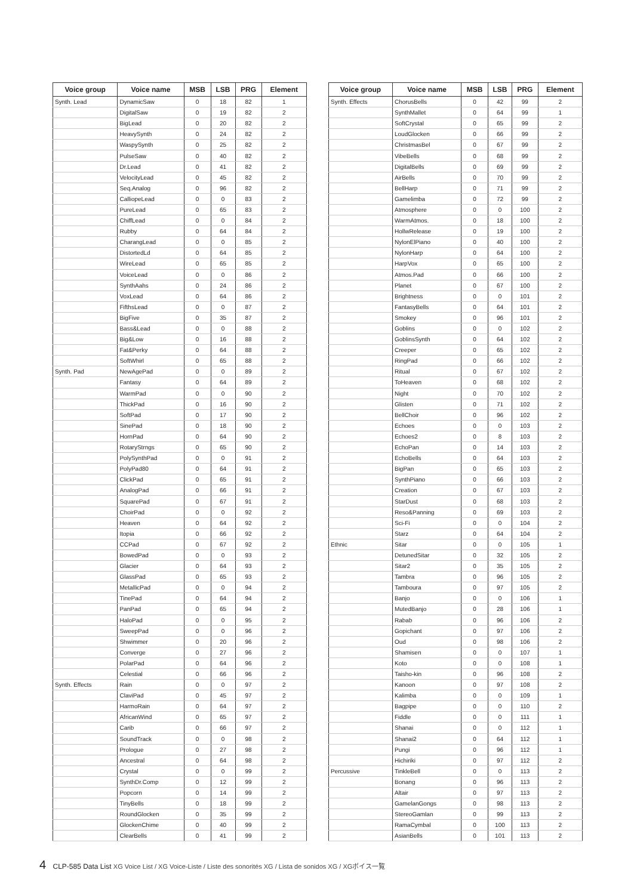| Voice group | Voice name | MSB | LSB | PRG | Element |
| --- | --- | --- | --- | --- | --- |
| Synth. Lead | DynamicSaw | 0 | 18 | 82 | 1 |
| | DigitalSaw | 0 | 19 | 82 | 2 |
| | BigLead | 0 | 20 | 82 | 2 |
| | HeavySynth | 0 | 24 | 82 | 2 |
| | WaspySynth | 0 | 25 | 82 | 2 |
| | PulseSaw | 0 | 40 | 82 | 2 |
| | Dr.Lead | 0 | 41 | 82 | 2 |
| | VelocityLead | 0 | 45 | 82 | 2 |
| | Seq.Analog | 0 | 96 | 82 | 2 |
| | CalliopeLead | 0 | 0 | 83 | 2 |
| | PureLead | 0 | 65 | 83 | 2 |
| | ChiffLead | 0 | 0 | 84 | 2 |
| | Rubby | 0 | 64 | 84 | 2 |
| | CharangLead | 0 | 0 | 85 | 2 |
| | DistortedLd | 0 | 64 | 85 | 2 |
| | WireLead | 0 | 65 | 85 | 2 |
| | VoiceLead | 0 | 0 | 86 | 2 |
| | SynthAahs | 0 | 24 | 86 | 2 |
| | VoxLead | 0 | 64 | 86 | 2 |
| | FifthsLead | 0 | 0 | 87 | 2 |
| | BigFive | 0 | 35 | 87 | 2 |
| | Bass&Lead | 0 | 0 | 88 | 2 |
| | Big&Low | 0 | 16 | 88 | 2 |
| | Fat&Perky | 0 | 64 | 88 | 2 |
| | SoftWhirl | 0 | 65 | 88 | 2 |
| Synth. Pad | NewAgePad | 0 | 0 | 89 | 2 |
| | Fantasy | 0 | 64 | 89 | 2 |
| | WarmPad | 0 | 0 | 90 | 2 |
| | ThickPad | 0 | 16 | 90 | 2 |
| | SoftPad | 0 | 17 | 90 | 2 |
| | SinePad | 0 | 18 | 90 | 2 |
| | HornPad | 0 | 64 | 90 | 2 |
| | RotaryStrngs | 0 | 65 | 90 | 2 |
| | PolySynthPad | 0 | 0 | 91 | 2 |
| | PolyPad80 | 0 | 64 | 91 | 2 |
| | ClickPad | 0 | 65 | 91 | 2 |
| | AnalogPad | 0 | 66 | 91 | 2 |
| | SquarePad | 0 | 67 | 91 | 2 |
| | ChoirPad | 0 | 0 | 92 | 2 |
| | Heaven | 0 | 64 | 92 | 2 |
| | Itopia | 0 | 66 | 92 | 2 |
| | CCPad | 0 | 67 | 92 | 2 |
| | BowedPad | 0 | 0 | 93 | 2 |
| | Glacier | 0 | 64 | 93 | 2 |
| | GlassPad | 0 | 65 | 93 | 2 |
| | MetallicPad | 0 | 0 | 94 | 2 |
| | TinePad | 0 | 64 | 94 | 2 |
| | PanPad | 0 | 65 | 94 | 2 |
| | HaloPad | 0 | 0 | 95 | 2 |
| | SweepPad | 0 | 0 | 96 | 2 |
| | Shwimmer | 0 | 20 | 96 | 2 |
| | Converge | 0 | 27 | 96 | 2 |
| | PolarPad | 0 | 64 | 96 | 2 |
| | Celestial | 0 | 66 | 96 | 2 |
| Synth. Effects | Rain | 0 | 0 | 97 | 2 |
| | ClaviPad | 0 | 45 | 97 | 2 |
| | HarmoRain | 0 | 64 | 97 | 2 |
| | AfricanWind | 0 | 65 | 97 | 2 |
| | Carib | 0 | 66 | 97 | 2 |
| | SoundTrack | 0 | 0 | 98 | 2 |
| | Prologue | 0 | 27 | 98 | 2 |
| | Ancestral | 0 | 64 | 98 | 2 |
| | Crystal | 0 | 0 | 99 | 2 |
| | SynthDr.Comp | 0 | 12 | 99 | 2 |
| | Popcorn | 0 | 14 | 99 | 2 |
| | TinyBells | 0 | 18 | 99 | 2 |
| | RoundGlocken | 0 | 35 | 99 | 2 |
| | GlockenChime | 0 | 40 | 99 | 2 |
| | ClearBells | 0 | 41 | 99 | 2 |
| Voice group | Voice name | MSB | LSB | PRG | Element |
| --- | --- | --- | --- | --- | --- |
| Synth. Effects | ChorusBells | 0 | 42 | 99 | 2 |
| | SynthMallet | 0 | 64 | 99 | 1 |
| | SoftCrystal | 0 | 65 | 99 | 2 |
| | LoudGlocken | 0 | 66 | 99 | 2 |
| | ChristmasBel | 0 | 67 | 99 | 2 |
| | VibeBells | 0 | 68 | 99 | 2 |
| | DigitalBells | 0 | 69 | 99 | 2 |
| | AirBells | 0 | 70 | 99 | 2 |
| | BellHarp | 0 | 71 | 99 | 2 |
| | Gamelimba | 0 | 72 | 99 | 2 |
| | Atmosphere | 0 | 0 | 100 | 2 |
| | WarmAtmos. | 0 | 18 | 100 | 2 |
| | HollwRelease | 0 | 19 | 100 | 2 |
| | NylonElPiano | 0 | 40 | 100 | 2 |
| | NylonHarp | 0 | 64 | 100 | 2 |
| | HarpVox | 0 | 65 | 100 | 2 |
| | Atmos.Pad | 0 | 66 | 100 | 2 |
| | Planet | 0 | 67 | 100 | 2 |
| | Brightness | 0 | 0 | 101 | 2 |
| | FantasyBells | 0 | 64 | 101 | 2 |
| | Smokey | 0 | 96 | 101 | 2 |
| | Goblins | 0 | 0 | 102 | 2 |
| | GoblinsSynth | 0 | 64 | 102 | 2 |
| | Creeper | 0 | 65 | 102 | 2 |
| | RingPad | 0 | 66 | 102 | 2 |
| | Ritual | 0 | 67 | 102 | 2 |
| | ToHeaven | 0 | 68 | 102 | 2 |
| | Night | 0 | 70 | 102 | 2 |
| | Glisten | 0 | 71 | 102 | 2 |
| | BellChoir | 0 | 96 | 102 | 2 |
| | Echoes | 0 | 0 | 103 | 2 |
| | Echoes2 | 0 | 8 | 103 | 2 |
| | EchoPan | 0 | 14 | 103 | 2 |
| | EchoBells | 0 | 64 | 103 | 2 |
| | BigPan | 0 | 65 | 103 | 2 |
| | SynthPiano | 0 | 66 | 103 | 2 |
| | Creation | 0 | 67 | 103 | 2 |
| | StarDust | 0 | 68 | 103 | 2 |
| | Reso&Panning | 0 | 69 | 103 | 2 |
| | Sci-Fi | 0 | 0 | 104 | 2 |
| | Starz | 0 | 64 | 104 | 2 |
| Ethnic | Sitar | 0 | 0 | 105 | 1 |
| | DetunedSitar | 0 | 32 | 105 | 2 |
| | Sitar2 | 0 | 35 | 105 | 2 |
| | Tambra | 0 | 96 | 105 | 2 |
| | Tamboura | 0 | 97 | 105 | 2 |
| | Banjo | 0 | 0 | 106 | 1 |
| | MutedBanjo | 0 | 28 | 106 | 1 |
| | Rabab | 0 | 96 | 106 | 2 |
| | Gopichant | 0 | 97 | 106 | 2 |
| | Oud | 0 | 98 | 106 | 2 |
| | Shamisen | 0 | 0 | 107 | 1 |
| | Koto | 0 | 0 | 108 | 1 |
| | Taisho-kin | 0 | 96 | 108 | 2 |
| | Kanoon | 0 | 97 | 108 | 2 |
| | Kalimba | 0 | 0 | 109 | 1 |
| | Bagpipe | 0 | 0 | 110 | 2 |
| | Fiddle | 0 | 0 | 111 | 1 |
| | Shanai | 0 | 0 | 112 | 1 |
| | Shanai2 | 0 | 64 | 112 | 1 |
| | Pungi | 0 | 96 | 112 | 1 |
| | Hichiriki | 0 | 97 | 112 | 2 |
| Percussive | TinkleBell | 0 | 0 | 113 | 2 |
| | Bonang | 0 | 96 | 113 | 2 |
| | Altair | 0 | 97 | 113 | 2 |
| | GamelanGongs | 0 | 98 | 113 | 2 |
| | StereoGamlan | 0 | 99 | 113 | 2 |
| | RamaCymbal | 0 | 100 | 113 | 2 |
| | AsianBells | 0 | 101 | 113 | 2 |
4 CLP-585 Data List XG Voice List / XG Voice-Liste / Liste des sonorités XG / Lista de sonidos XG / XGボイス一覧